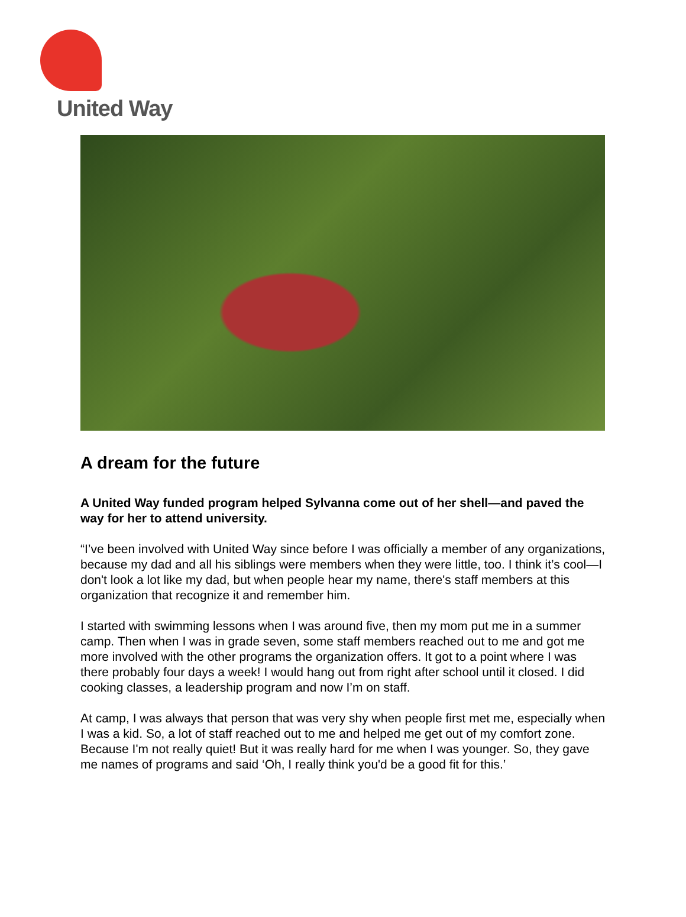United Way
A dream for the future
A United Way funded program helped Sylvanna come out of her shell—and paved the way for her to attend university.
“I’ve been involved with United Way since before I was officially a member of any organizations, because my dad and all his siblings were members when they were little, too. I think it’s cool—I don't look a lot like my dad, but when people hear my name, there's staff members at this organization that recognize it and remember him.
I started with swimming lessons when I was around five, then my mom put me in a summer camp. Then when I was in grade seven, some staff members reached out to me and got me more involved with the other programs the organization offers. It got to a point where I was there probably four days a week! I would hang out from right after school until it closed. I did cooking classes, a leadership program and now I’m on staff.
At camp, I was always that person that was very shy when people first met me, especially when I was a kid. So, a lot of staff reached out to me and helped me get out of my comfort zone. Because I'm not really quiet! But it was really hard for me when I was younger. So, they gave me names of programs and said ‘Oh, I really think you'd be a good fit for this.’